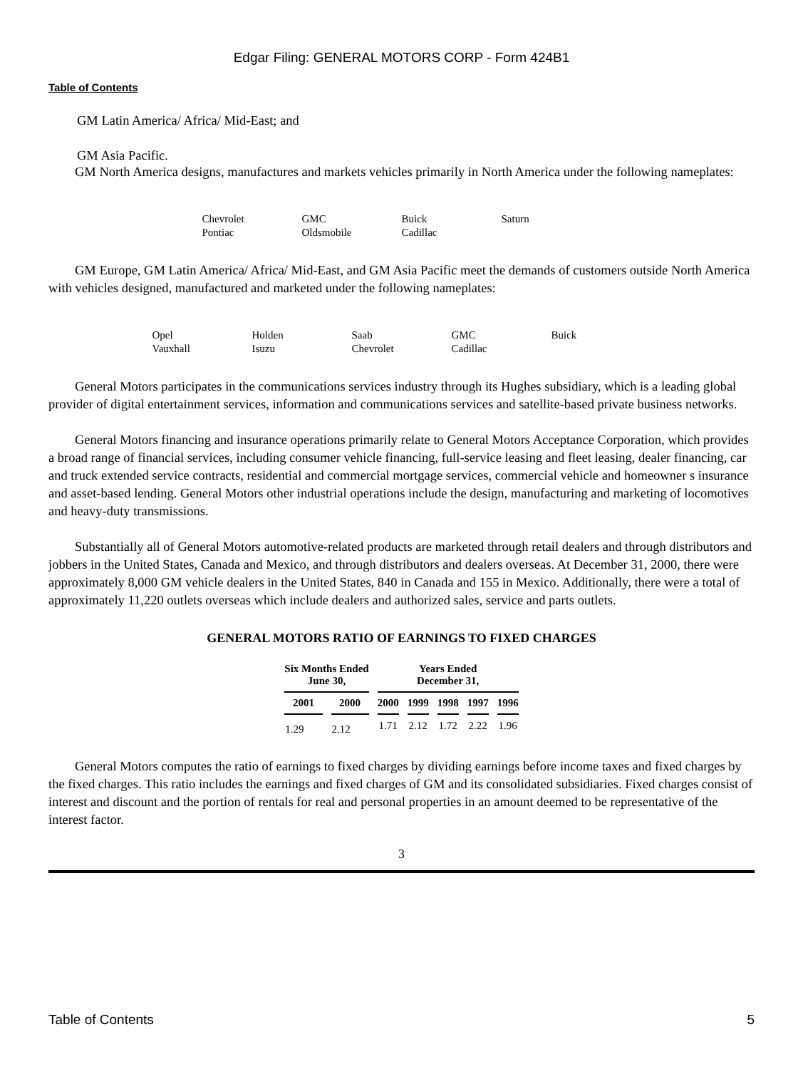Edgar Filing: GENERAL MOTORS CORP - Form 424B1
Table of Contents
GM Latin America/ Africa/ Mid-East; and
GM Asia Pacific.
GM North America designs, manufactures and markets vehicles primarily in North America under the following nameplates:
| Chevrolet | GMC | Buick | Saturn |
| Pontiac | Oldsmobile | Cadillac | |
GM Europe, GM Latin America/ Africa/ Mid-East, and GM Asia Pacific meet the demands of customers outside North America with vehicles designed, manufactured and marketed under the following nameplates:
| Opel | Holden | Saab | GMC | Buick |
| Vauxhall | Isuzu | Chevrolet | Cadillac | |
General Motors participates in the communications services industry through its Hughes subsidiary, which is a leading global provider of digital entertainment services, information and communications services and satellite-based private business networks.
General Motors financing and insurance operations primarily relate to General Motors Acceptance Corporation, which provides a broad range of financial services, including consumer vehicle financing, full-service leasing and fleet leasing, dealer financing, car and truck extended service contracts, residential and commercial mortgage services, commercial vehicle and homeowner s insurance and asset-based lending. General Motors other industrial operations include the design, manufacturing and marketing of locomotives and heavy-duty transmissions.
Substantially all of General Motors automotive-related products are marketed through retail dealers and through distributors and jobbers in the United States, Canada and Mexico, and through distributors and dealers overseas. At December 31, 2000, there were approximately 8,000 GM vehicle dealers in the United States, 840 in Canada and 155 in Mexico. Additionally, there were a total of approximately 11,220 outlets overseas which include dealers and authorized sales, service and parts outlets.
GENERAL MOTORS RATIO OF EARNINGS TO FIXED CHARGES
| Six Months Ended June 30, | | Years Ended December 31, | | | | |
| --- | --- | --- | --- | --- | --- | --- |
| 2001 | 2000 | 2000 | 1999 | 1998 | 1997 | 1996 |
| 1.29 | 2.12 | 1.71 | 2.12 | 1.72 | 2.22 | 1.96 |
General Motors computes the ratio of earnings to fixed charges by dividing earnings before income taxes and fixed charges by the fixed charges. This ratio includes the earnings and fixed charges of GM and its consolidated subsidiaries. Fixed charges consist of interest and discount and the portion of rentals for real and personal properties in an amount deemed to be representative of the interest factor.
3
Table of Contents 5